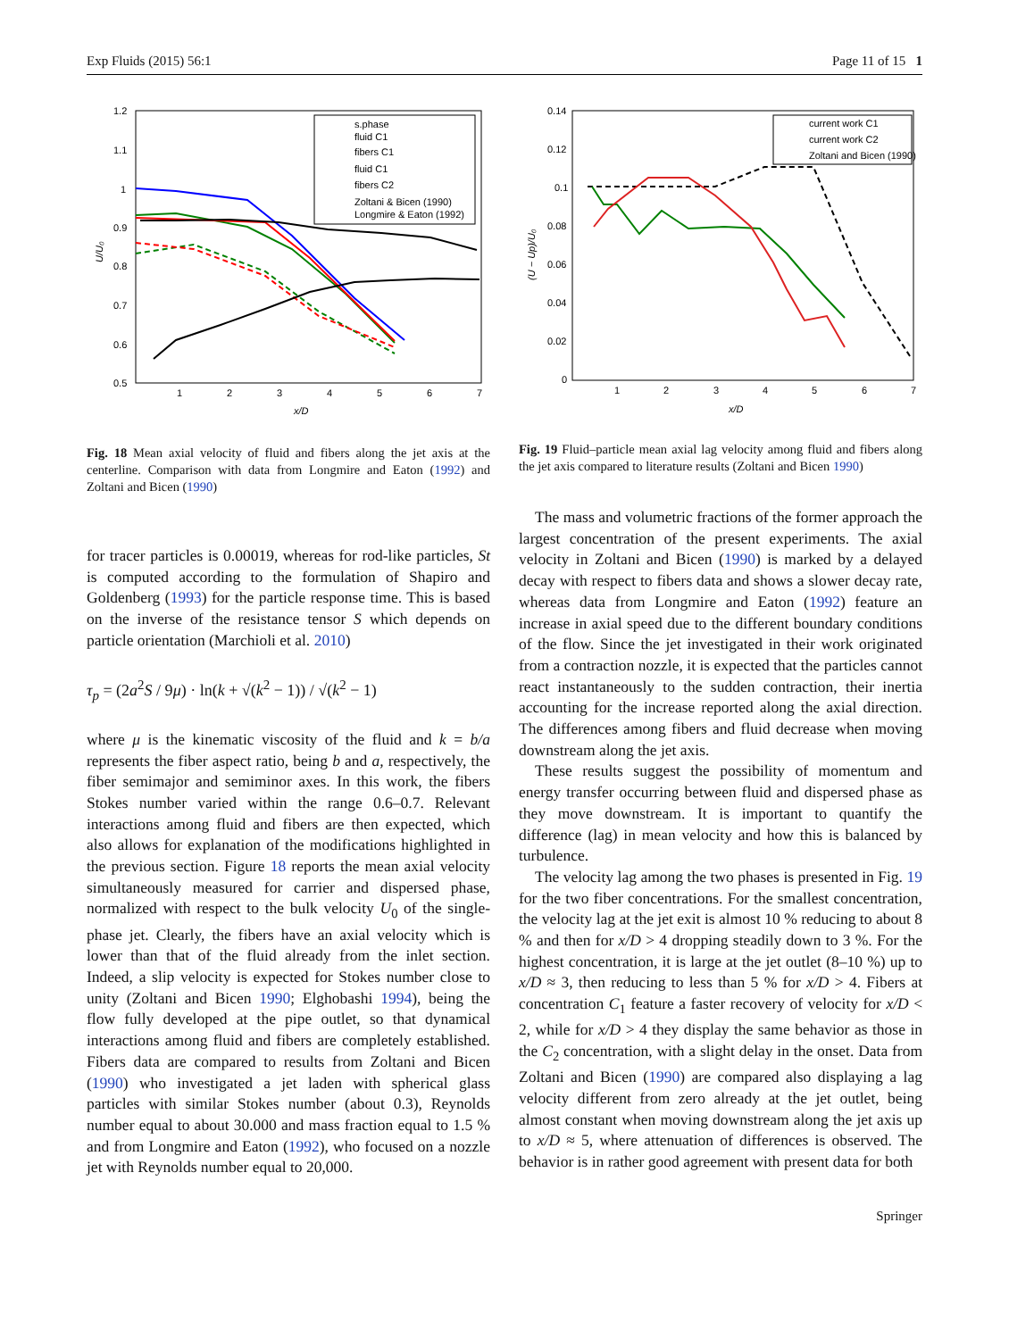Exp Fluids (2015) 56:1 Page 11 of 15 1
1.2
1.1
1
0.9
0.8
0.7
0.6
0.5
1
2
3
4
5
6
7
x/D
U/U₀
s.phase
fluid C1
fibers C1
fluid C1
fibers C2
Zoltani & Bicen (1990)
Longmire & Eaton (1992)
Fig. 18 Mean axial velocity of fluid and fibers along the jet axis at the centerline. Comparison with data from Longmire and Eaton (1992) and Zoltani and Bicen (1990)
for tracer particles is 0.00019, whereas for rod-like particles, St is computed according to the formulation of Shapiro and Goldenberg (1993) for the particle response time. This is based on the inverse of the resistance tensor S which depends on particle orientation (Marchioli et al. 2010)
τ<sub>p</sub> = (2a<sup>2</sup>S / 9μ) · ln(k + √(k<sup>2</sup> − 1)) / √(k<sup>2</sup> − 1)
where μ is the kinematic viscosity of the fluid and k = b/a represents the fiber aspect ratio, being b and a, respectively, the fiber semimajor and semiminor axes. In this work, the fibers Stokes number varied within the range 0.6–0.7. Relevant interactions among fluid and fibers are then expected, which also allows for explanation of the modifications highlighted in the previous section. Figure 18 reports the mean axial velocity simultaneously measured for carrier and dispersed phase, normalized with respect to the bulk velocity U<sub>0</sub> of the single-phase jet. Clearly, the fibers have an axial velocity which is lower than that of the fluid already from the inlet section. Indeed, a slip velocity is expected for Stokes number close to unity (Zoltani and Bicen 1990; Elghobashi 1994), being the flow fully developed at the pipe outlet, so that dynamical interactions among fluid and fibers are completely established. Fibers data are compared to results from Zoltani and Bicen (1990) who investigated a jet laden with spherical glass particles with similar Stokes number (about 0.3), Reynolds number equal to about 30.000 and mass fraction equal to 1.5 % and from Longmire and Eaton (1992), who focused on a nozzle jet with Reynolds number equal to 20,000.
0.14
0.12
0.1
0.08
0.06
0.04
0.02
0
1
2
3
4
5
6
7
x/D
(U − Up)/U₀
current work C1
current work C2
Zoltani and Bicen (1990)
Fig. 19 Fluid–particle mean axial lag velocity among fluid and fibers along the jet axis compared to literature results (Zoltani and Bicen 1990)
The mass and volumetric fractions of the former approach the largest concentration of the present experiments. The axial velocity in Zoltani and Bicen (1990) is marked by a delayed decay with respect to fibers data and shows a slower decay rate, whereas data from Longmire and Eaton (1992) feature an increase in axial speed due to the different boundary conditions of the flow. Since the jet investigated in their work originated from a contraction nozzle, it is expected that the particles cannot react instantaneously to the sudden contraction, their inertia accounting for the increase reported along the axial direction. The differences among fibers and fluid decrease when moving downstream along the jet axis.
These results suggest the possibility of momentum and energy transfer occurring between fluid and dispersed phase as they move downstream. It is important to quantify the difference (lag) in mean velocity and how this is balanced by turbulence.
The velocity lag among the two phases is presented in Fig. 19 for the two fiber concentrations. For the smallest concentration, the velocity lag at the jet exit is almost 10 % reducing to about 8 % and then for x/D > 4 dropping steadily down to 3 %. For the highest concentration, it is large at the jet outlet (8–10 %) up to x/D ≈ 3, then reducing to less than 5 % for x/D > 4. Fibers at concentration C<sub>1</sub> feature a faster recovery of velocity for x/D < 2, while for x/D > 4 they display the same behavior as those in the C<sub>2</sub> concentration, with a slight delay in the onset. Data from Zoltani and Bicen (1990) are compared also displaying a lag velocity different from zero already at the jet outlet, being almost constant when moving downstream along the jet axis up to x/D ≈ 5, where attenuation of differences is observed. The behavior is in rather good agreement with present data for both
Springer